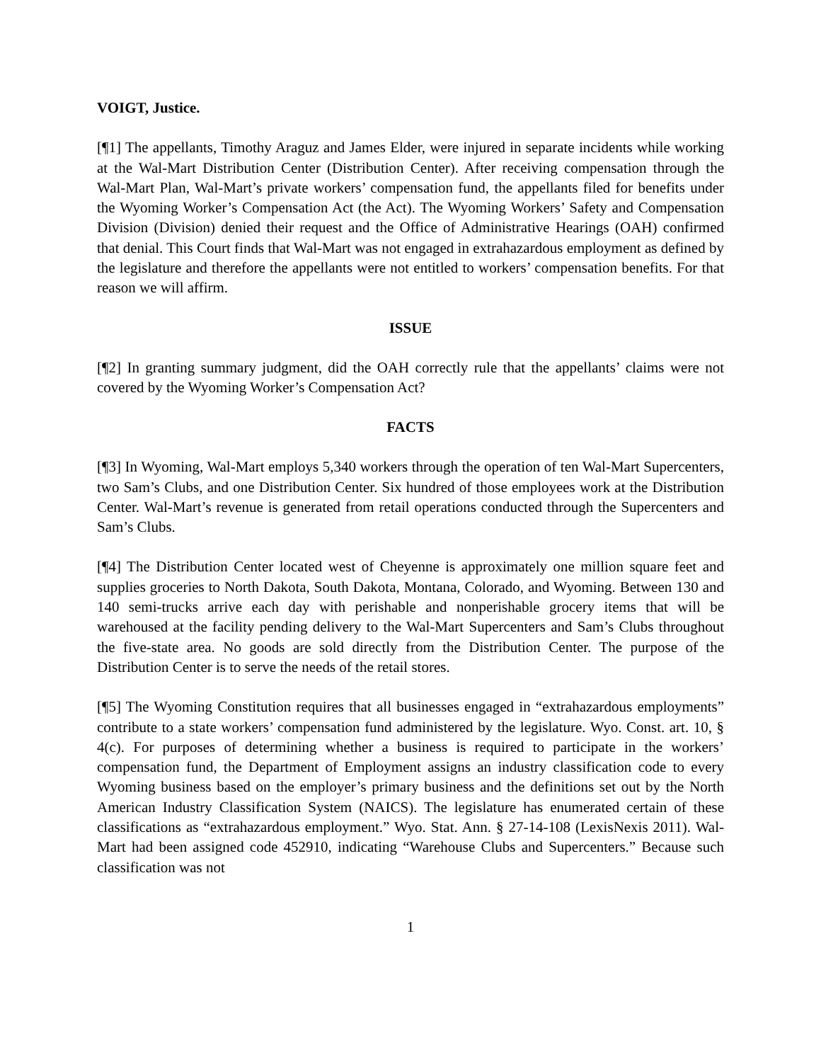VOIGT, Justice.
[¶1] The appellants, Timothy Araguz and James Elder, were injured in separate incidents while working at the Wal-Mart Distribution Center (Distribution Center). After receiving compensation through the Wal-Mart Plan, Wal-Mart’s private workers’ compensation fund, the appellants filed for benefits under the Wyoming Worker’s Compensation Act (the Act). The Wyoming Workers’ Safety and Compensation Division (Division) denied their request and the Office of Administrative Hearings (OAH) confirmed that denial. This Court finds that Wal-Mart was not engaged in extrahazardous employment as defined by the legislature and therefore the appellants were not entitled to workers’ compensation benefits. For that reason we will affirm.
ISSUE
[¶2] In granting summary judgment, did the OAH correctly rule that the appellants’ claims were not covered by the Wyoming Worker’s Compensation Act?
FACTS
[¶3] In Wyoming, Wal-Mart employs 5,340 workers through the operation of ten Wal-Mart Supercenters, two Sam’s Clubs, and one Distribution Center. Six hundred of those employees work at the Distribution Center. Wal-Mart’s revenue is generated from retail operations conducted through the Supercenters and Sam’s Clubs.
[¶4] The Distribution Center located west of Cheyenne is approximately one million square feet and supplies groceries to North Dakota, South Dakota, Montana, Colorado, and Wyoming. Between 130 and 140 semi-trucks arrive each day with perishable and nonperishable grocery items that will be warehoused at the facility pending delivery to the Wal-Mart Supercenters and Sam’s Clubs throughout the five-state area. No goods are sold directly from the Distribution Center. The purpose of the Distribution Center is to serve the needs of the retail stores.
[¶5] The Wyoming Constitution requires that all businesses engaged in “extrahazardous employments” contribute to a state workers’ compensation fund administered by the legislature. Wyo. Const. art. 10, § 4(c). For purposes of determining whether a business is required to participate in the workers’ compensation fund, the Department of Employment assigns an industry classification code to every Wyoming business based on the employer’s primary business and the definitions set out by the North American Industry Classification System (NAICS). The legislature has enumerated certain of these classifications as “extrahazardous employment.” Wyo. Stat. Ann. § 27-14-108 (LexisNexis 2011). Wal-Mart had been assigned code 452910, indicating “Warehouse Clubs and Supercenters.” Because such classification was not
1